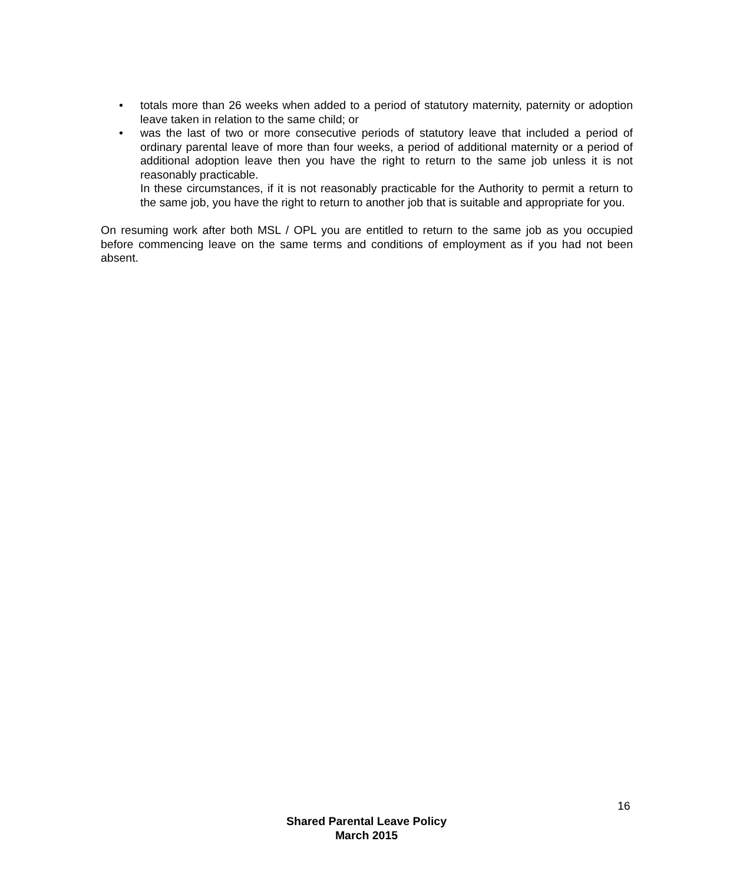• totals more than 26 weeks when added to a period of statutory maternity, paternity or adoption leave taken in relation to the same child; or
• was the last of two or more consecutive periods of statutory leave that included a period of ordinary parental leave of more than four weeks, a period of additional maternity or a period of additional adoption leave then you have the right to return to the same job unless it is not reasonably practicable.
In these circumstances, if it is not reasonably practicable for the Authority to permit a return to the same job, you have the right to return to another job that is suitable and appropriate for you.
On resuming work after both MSL / OPL you are entitled to return to the same job as you occupied before commencing leave on the same terms and conditions of employment as if you had not been absent.
16
Shared Parental Leave Policy
March 2015